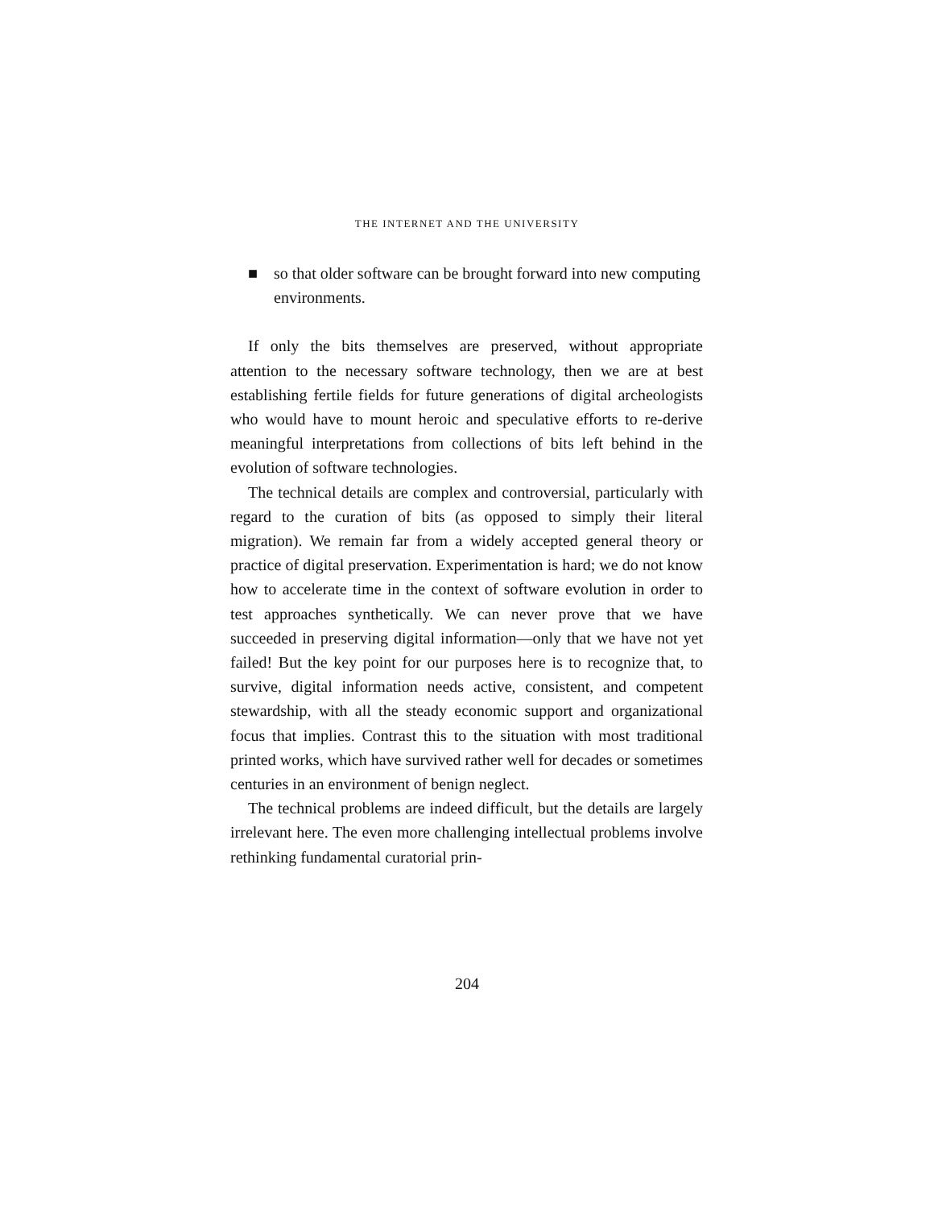THE INTERNET AND THE UNIVERSITY
■ so that older software can be brought forward into new computing environments.
If only the bits themselves are preserved, without appropriate attention to the necessary software technology, then we are at best establishing fertile fields for future generations of digital archeologists who would have to mount heroic and speculative efforts to re-derive meaningful interpretations from collections of bits left behind in the evolution of software technologies.
The technical details are complex and controversial, particularly with regard to the curation of bits (as opposed to simply their literal migration). We remain far from a widely accepted general theory or practice of digital preservation. Experimentation is hard; we do not know how to accelerate time in the context of software evolution in order to test approaches synthetically. We can never prove that we have succeeded in preserving digital information—only that we have not yet failed! But the key point for our purposes here is to recognize that, to survive, digital information needs active, consistent, and competent stewardship, with all the steady economic support and organizational focus that implies. Contrast this to the situation with most traditional printed works, which have survived rather well for decades or sometimes centuries in an environment of benign neglect.
The technical problems are indeed difficult, but the details are largely irrelevant here. The even more challenging intellectual problems involve rethinking fundamental curatorial prin-
204